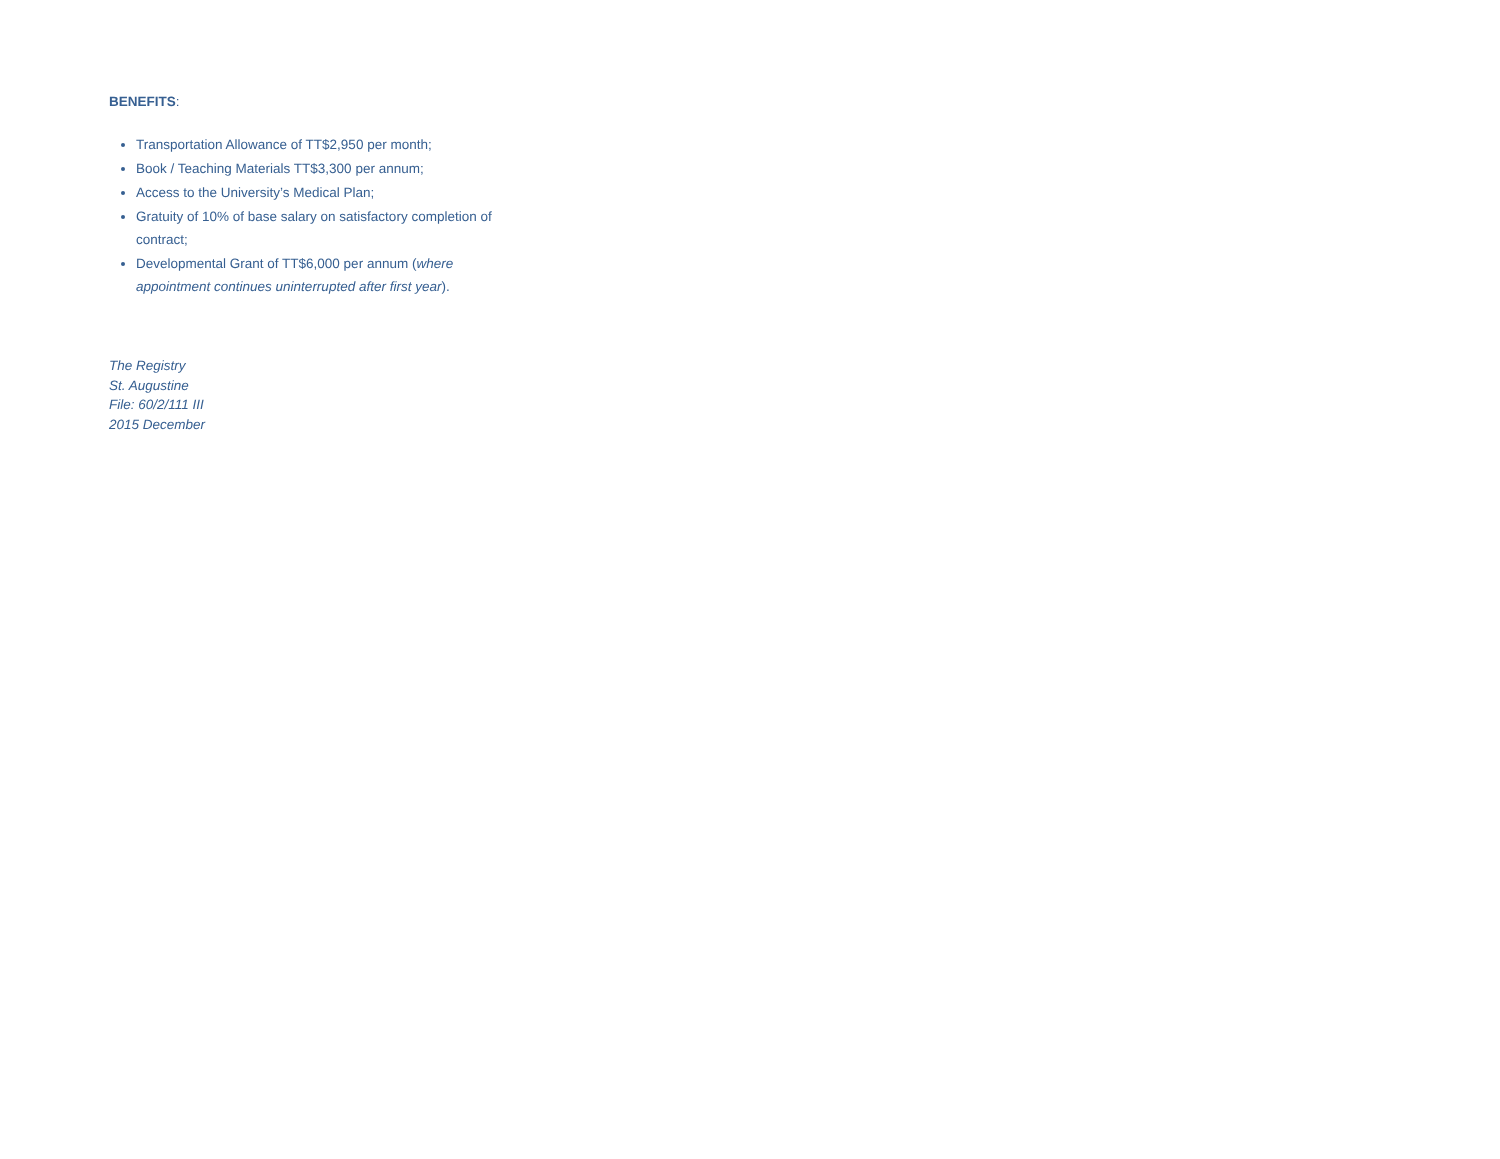BENEFITS:
Transportation Allowance of TT$2,950 per month;
Book / Teaching Materials TT$3,300 per annum;
Access to the University’s Medical Plan;
Gratuity of 10% of base salary on satisfactory completion of contract;
Developmental Grant of TT$6,000 per annum (where appointment continues uninterrupted after first year).
The Registry
St. Augustine
File: 60/2/111 III
2015 December